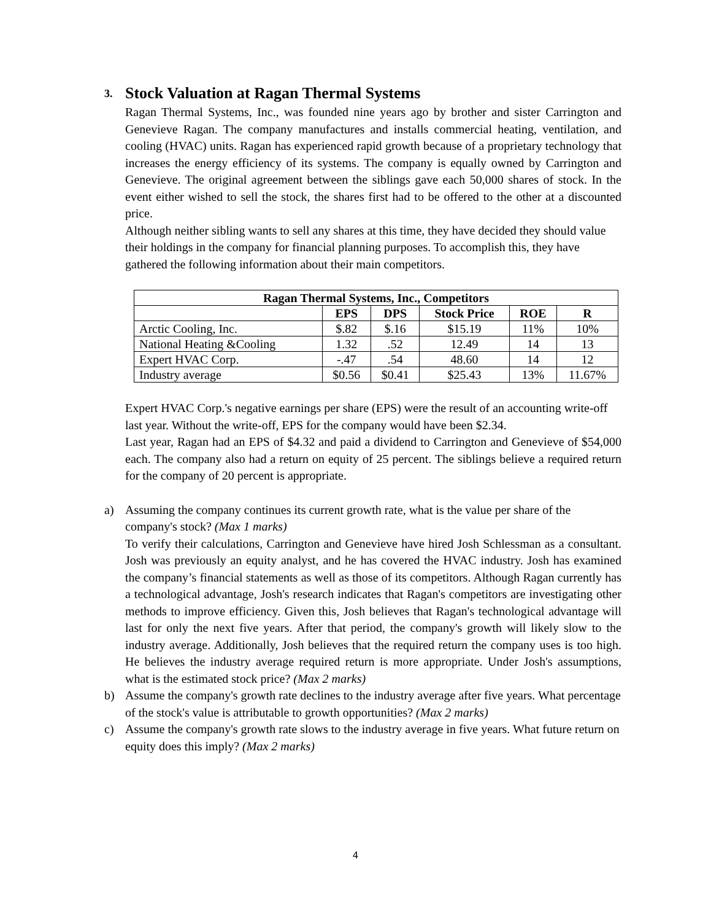3. Stock Valuation at Ragan Thermal Systems
Ragan Thermal Systems, Inc., was founded nine years ago by brother and sister Carrington and Genevieve Ragan. The company manufactures and installs commercial heating, ventilation, and cooling (HVAC) units. Ragan has experienced rapid growth because of a proprietary technology that increases the energy efficiency of its systems. The company is equally owned by Carrington and Genevieve. The original agreement between the siblings gave each 50,000 shares of stock. In the event either wished to sell the stock, the shares first had to be offered to the other at a discounted price.
Although neither sibling wants to sell any shares at this time, they have decided they should value their holdings in the company for financial planning purposes. To accomplish this, they have gathered the following information about their main competitors.
| Ragan Thermal Systems, Inc., Competitors | | | | | |
| --- | --- | --- | --- | --- | --- |
| | EPS | DPS | Stock Price | ROE | R |
| Arctic Cooling, Inc. | $.82 | $.16 | $15.19 | 11% | 10% |
| National Heating &Cooling | 1.32 | .52 | 12.49 | 14 | 13 |
| Expert HVAC Corp. | -.47 | .54 | 48.60 | 14 | 12 |
| Industry average | $0.56 | $0.41 | $25.43 | 13% | 11.67% |
Expert HVAC Corp.'s negative earnings per share (EPS) were the result of an accounting write-off last year. Without the write-off, EPS for the company would have been $2.34.
Last year, Ragan had an EPS of $4.32 and paid a dividend to Carrington and Genevieve of $54,000 each. The company also had a return on equity of 25 percent. The siblings believe a required return for the company of 20 percent is appropriate.
a) Assuming the company continues its current growth rate, what is the value per share of the company's stock? (Max 1 marks)
To verify their calculations, Carrington and Genevieve have hired Josh Schlessman as a consultant. Josh was previously an equity analyst, and he has covered the HVAC industry. Josh has examined the company’s financial statements as well as those of its competitors. Although Ragan currently has a technological advantage, Josh's research indicates that Ragan's competitors are investigating other methods to improve efficiency. Given this, Josh believes that Ragan's technological advantage will last for only the next five years. After that period, the company's growth will likely slow to the industry average. Additionally, Josh believes that the required return the company uses is too high. He believes the industry average required return is more appropriate. Under Josh's assumptions, what is the estimated stock price? (Max 2 marks)
b) Assume the company's growth rate declines to the industry average after five years. What percentage of the stock's value is attributable to growth opportunities? (Max 2 marks)
c) Assume the company's growth rate slows to the industry average in five years. What future return on equity does this imply? (Max 2 marks)
4